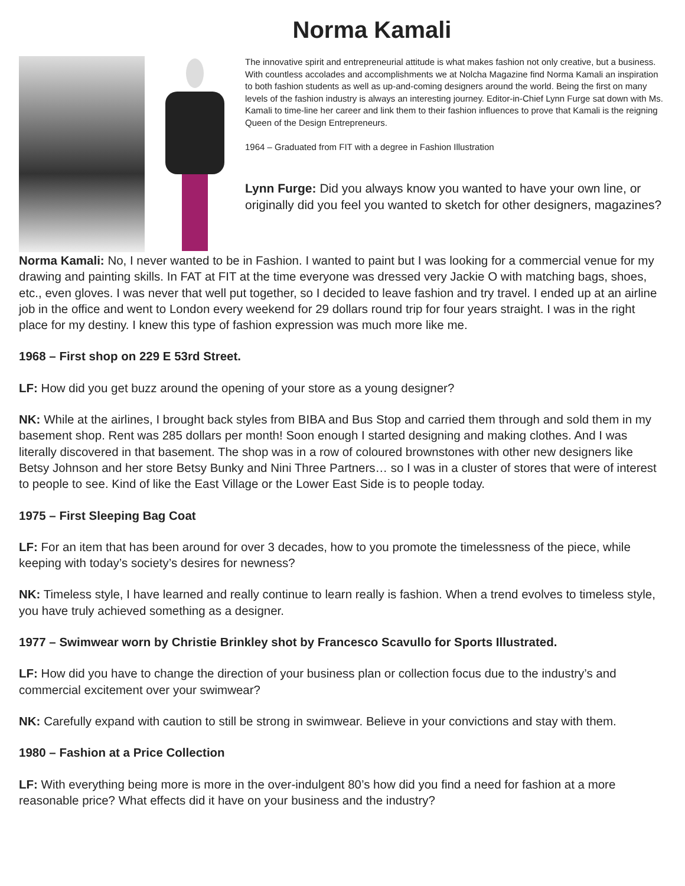Norma Kamali
The innovative spirit and entrepreneurial attitude is what makes fashion not only creative, but a business. With countless accolades and accomplishments we at Nolcha Magazine find Norma Kamali an inspiration to both fashion students as well as up-and-coming designers around the world. Being the first on many levels of the fashion industry is always an interesting journey. Editor-in-Chief Lynn Furge sat down with Ms. Kamali to time-line her career and link them to their fashion influences to prove that Kamali is the reigning Queen of the Design Entrepreneurs.
1964 – Graduated from FIT with a degree in Fashion Illustration
Lynn Furge: Did you always know you wanted to have your own line, or originally did you feel you wanted to sketch for other designers, magazines?
Norma Kamali: No, I never wanted to be in Fashion. I wanted to paint but I was looking for a commercial venue for my drawing and painting skills. In FAT at FIT at the time everyone was dressed very Jackie O with matching bags, shoes, etc., even gloves. I was never that well put together, so I decided to leave fashion and try travel. I ended up at an airline job in the office and went to London every weekend for 29 dollars round trip for four years straight. I was in the right place for my destiny. I knew this type of fashion expression was much more like me.
1968 – First shop on 229 E 53rd Street.
LF: How did you get buzz around the opening of your store as a young designer?
NK: While at the airlines, I brought back styles from BIBA and Bus Stop and carried them through and sold them in my basement shop. Rent was 285 dollars per month! Soon enough I started designing and making clothes. And I was literally discovered in that basement. The shop was in a row of coloured brownstones with other new designers like Betsy Johnson and her store Betsy Bunky and Nini Three Partners… so I was in a cluster of stores that were of interest to people to see. Kind of like the East Village or the Lower East Side is to people today.
1975 – First Sleeping Bag Coat
LF: For an item that has been around for over 3 decades, how to you promote the timelessness of the piece, while keeping with today’s society’s desires for newness?
NK: Timeless style, I have learned and really continue to learn really is fashion. When a trend evolves to timeless style, you have truly achieved something as a designer.
1977 – Swimwear worn by Christie Brinkley shot by Francesco Scavullo for Sports Illustrated.
LF: How did you have to change the direction of your business plan or collection focus due to the industry’s and commercial excitement over your swimwear?
NK: Carefully expand with caution to still be strong in swimwear. Believe in your convictions and stay with them.
1980 – Fashion at a Price Collection
LF: With everything being more is more in the over-indulgent 80’s how did you find a need for fashion at a more reasonable price? What effects did it have on your business and the industry?